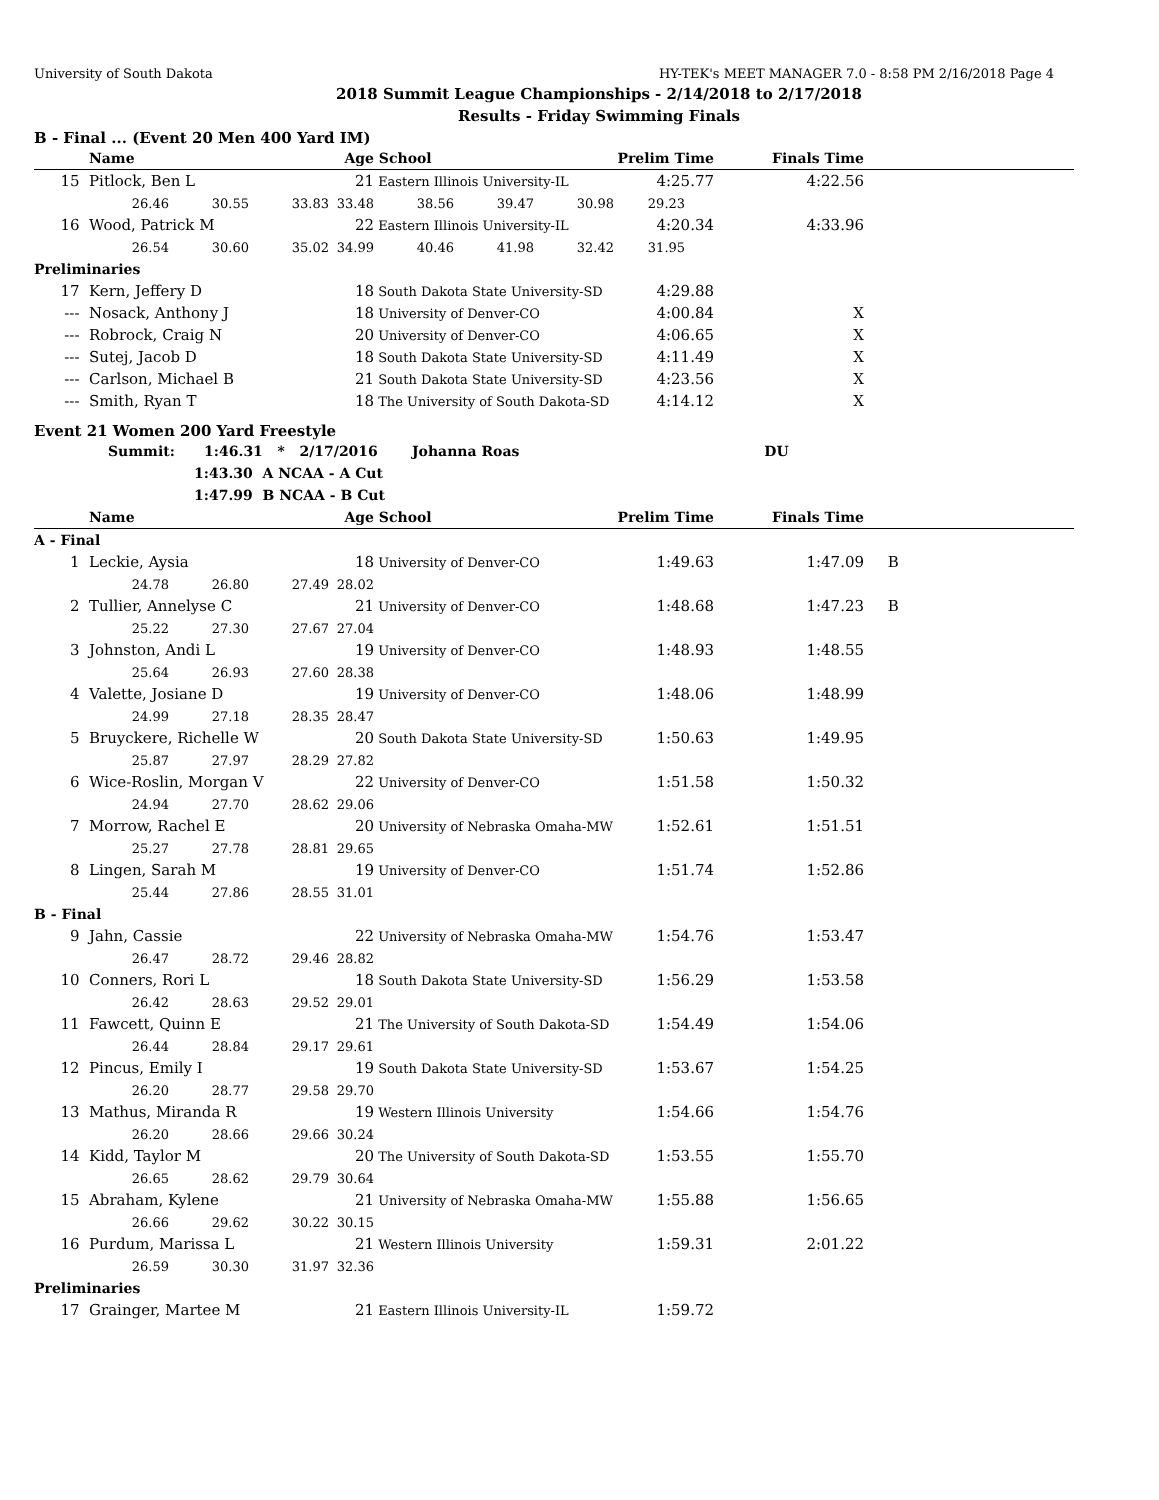University of South Dakota HY-TEK's MEET MANAGER 7.0 - 8:58 PM 2/16/2018 Page 4
2018 Summit League Championships - 2/14/2018 to 2/17/2018
Results - Friday Swimming Finals
B - Final ... (Event 20 Men 400 Yard IM)
| | Name | | | Age | School | | | Prelim Time | Finals Time | |
| --- | --- | --- | --- | --- | --- | --- | --- | --- | --- | --- |
| 15 | Pitlock, Ben L | | | 21 | Eastern Illinois University-IL | | | 4:25.77 | 4:22.56 | |
| | 26.46 | 30.55 | 33.83 | 33.48 | 38.56 | 39.47 | 30.98 | 29.23 | | |
| 16 | Wood, Patrick M | | | 22 | Eastern Illinois University-IL | | | 4:20.34 | 4:33.96 | |
| | 26.54 | 30.60 | 35.02 | 34.99 | 40.46 | 41.98 | 32.42 | 31.95 | | |
| Preliminaries | | | | | | | | | | |
| 17 | Kern, Jeffery D | | | 18 | South Dakota State University-SD | | | 4:29.88 | | |
| --- | Nosack, Anthony J | | | 18 | University of Denver-CO | | | 4:00.84 | X | |
| --- | Robrock, Craig N | | | 20 | University of Denver-CO | | | 4:06.65 | X | |
| --- | Sutej, Jacob D | | | 18 | South Dakota State University-SD | | | 4:11.49 | X | |
| --- | Carlson, Michael B | | | 21 | South Dakota State University-SD | | | 4:23.56 | X | |
| --- | Smith, Ryan T | | | 18 | The University of South Dakota-SD | | | 4:14.12 | X | |
Event 21 Women 200 Yard Freestyle
Summit: 1:46.31 * 2/17/2016 Johanna Roas DU
1:43.30 A NCAA - A Cut
1:47.99 B NCAA - B Cut
| | Name | | | Age | School | Prelim Time | Finals Time | |
| --- | --- | --- | --- | --- | --- | --- | --- | --- |
| A - Final | | | | | | | | |
| 1 | Leckie, Aysia | | | 18 | University of Denver-CO | 1:49.63 | 1:47.09 | B |
| | 24.78 | 26.80 | 27.49 | 28.02 | | | | |
| 2 | Tullier, Annelyse C | | | 21 | University of Denver-CO | 1:48.68 | 1:47.23 | B |
| | 25.22 | 27.30 | 27.67 | 27.04 | | | | |
| 3 | Johnston, Andi L | | | 19 | University of Denver-CO | 1:48.93 | 1:48.55 | |
| | 25.64 | 26.93 | 27.60 | 28.38 | | | | |
| 4 | Valette, Josiane D | | | 19 | University of Denver-CO | 1:48.06 | 1:48.99 | |
| | 24.99 | 27.18 | 28.35 | 28.47 | | | | |
| 5 | Bruyckere, Richelle W | | | 20 | South Dakota State University-SD | 1:50.63 | 1:49.95 | |
| | 25.87 | 27.97 | 28.29 | 27.82 | | | | |
| 6 | Wice-Roslin, Morgan V | | | 22 | University of Denver-CO | 1:51.58 | 1:50.32 | |
| | 24.94 | 27.70 | 28.62 | 29.06 | | | | |
| 7 | Morrow, Rachel E | | | 20 | University of Nebraska Omaha-MW | 1:52.61 | 1:51.51 | |
| | 25.27 | 27.78 | 28.81 | 29.65 | | | | |
| 8 | Lingen, Sarah M | | | 19 | University of Denver-CO | 1:51.74 | 1:52.86 | |
| | 25.44 | 27.86 | 28.55 | 31.01 | | | | |
| B - Final | | | | | | | | |
| 9 | Jahn, Cassie | | | 22 | University of Nebraska Omaha-MW | 1:54.76 | 1:53.47 | |
| | 26.47 | 28.72 | 29.46 | 28.82 | | | | |
| 10 | Conners, Rori L | | | 18 | South Dakota State University-SD | 1:56.29 | 1:53.58 | |
| | 26.42 | 28.63 | 29.52 | 29.01 | | | | |
| 11 | Fawcett, Quinn E | | | 21 | The University of South Dakota-SD | 1:54.49 | 1:54.06 | |
| | 26.44 | 28.84 | 29.17 | 29.61 | | | | |
| 12 | Pincus, Emily I | | | 19 | South Dakota State University-SD | 1:53.67 | 1:54.25 | |
| | 26.20 | 28.77 | 29.58 | 29.70 | | | | |
| 13 | Mathus, Miranda R | | | 19 | Western Illinois University | 1:54.66 | 1:54.76 | |
| | 26.20 | 28.66 | 29.66 | 30.24 | | | | |
| 14 | Kidd, Taylor M | | | 20 | The University of South Dakota-SD | 1:53.55 | 1:55.70 | |
| | 26.65 | 28.62 | 29.79 | 30.64 | | | | |
| 15 | Abraham, Kylene | | | 21 | University of Nebraska Omaha-MW | 1:55.88 | 1:56.65 | |
| | 26.66 | 29.62 | 30.22 | 30.15 | | | | |
| 16 | Purdum, Marissa L | | | 21 | Western Illinois University | 1:59.31 | 2:01.22 | |
| | 26.59 | 30.30 | 31.97 | 32.36 | | | | |
| Preliminaries | | | | | | | | |
| 17 | Grainger, Martee M | | | 21 | Eastern Illinois University-IL | 1:59.72 | | |